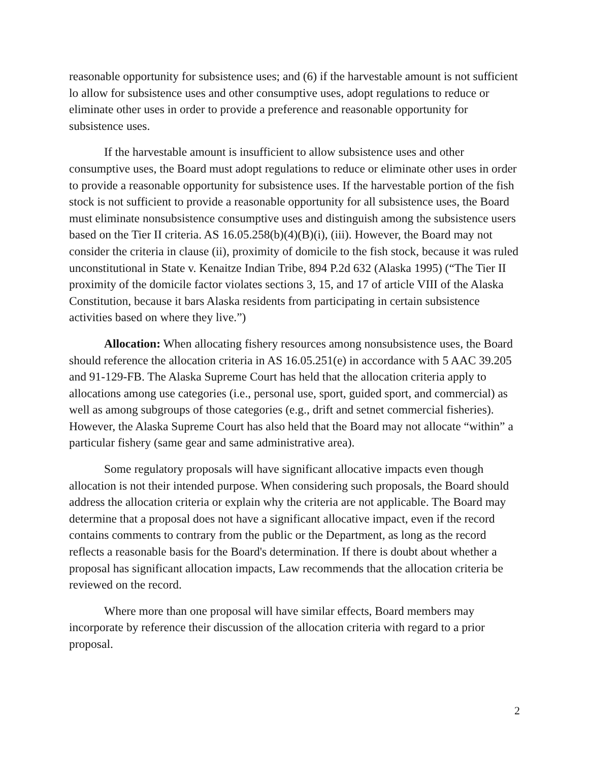reasonable opportunity for subsistence uses; and (6) if the harvestable amount is not sufficient lo allow for subsistence uses and other consumptive uses, adopt regulations to reduce or eliminate other uses in order to provide a preference and reasonable opportunity for subsistence uses.
If the harvestable amount is insufficient to allow subsistence uses and other consumptive uses, the Board must adopt regulations to reduce or eliminate other uses in order to provide a reasonable opportunity for subsistence uses. If the harvestable portion of the fish stock is not sufficient to provide a reasonable opportunity for all subsistence uses, the Board must eliminate nonsubsistence consumptive uses and distinguish among the subsistence users based on the Tier II criteria. AS 16.05.258(b)(4)(B)(i), (iii). However, the Board may not consider the criteria in clause (ii), proximity of domicile to the fish stock, because it was ruled unconstitutional in State v. Kenaitze Indian Tribe, 894 P.2d 632 (Alaska 1995) (“The Tier II proximity of the domicile factor violates sections 3, 15, and 17 of article VIII of the Alaska Constitution, because it bars Alaska residents from participating in certain subsistence activities based on where they live.”)
Allocation: When allocating fishery resources among nonsubsistence uses, the Board should reference the allocation criteria in AS 16.05.251(e) in accordance with 5 AAC 39.205 and 91-129-FB. The Alaska Supreme Court has held that the allocation criteria apply to allocations among use categories (i.e., personal use, sport, guided sport, and commercial) as well as among subgroups of those categories (e.g., drift and setnet commercial fisheries). However, the Alaska Supreme Court has also held that the Board may not allocate “within” a particular fishery (same gear and same administrative area).
Some regulatory proposals will have significant allocative impacts even though allocation is not their intended purpose. When considering such proposals, the Board should address the allocation criteria or explain why the criteria are not applicable. The Board may determine that a proposal does not have a significant allocative impact, even if the record contains comments to contrary from the public or the Department, as long as the record reflects a reasonable basis for the Board's determination. If there is doubt about whether a proposal has significant allocation impacts, Law recommends that the allocation criteria be reviewed on the record.
Where more than one proposal will have similar effects, Board members may incorporate by reference their discussion of the allocation criteria with regard to a prior proposal.
2